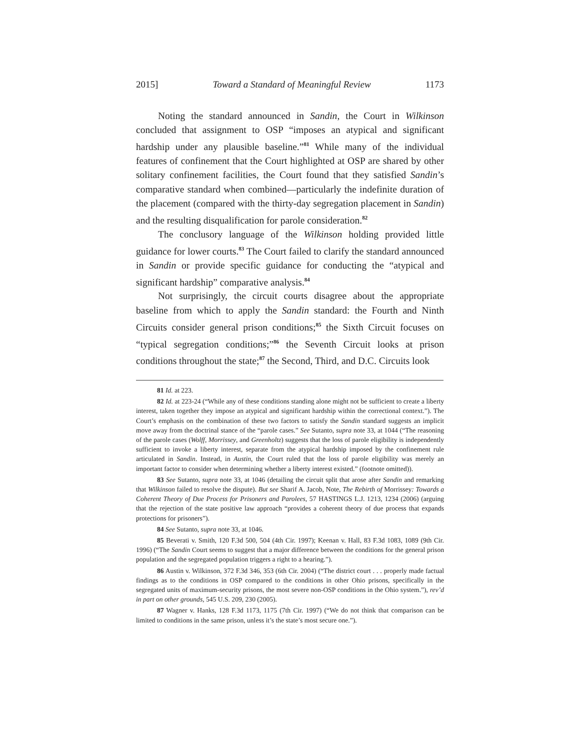2015] Toward a Standard of Meaningful Review 1173
Noting the standard announced in Sandin, the Court in Wilkinson concluded that assignment to OSP “imposes an atypical and significant hardship under any plausible baseline.”<sup>81</sup> While many of the individual features of confinement that the Court highlighted at OSP are shared by other solitary confinement facilities, the Court found that they satisfied Sandin’s comparative standard when combined—particularly the indefinite duration of the placement (compared with the thirty-day segregation placement in Sandin) and the resulting disqualification for parole consideration.<sup>82</sup>
The conclusory language of the Wilkinson holding provided little guidance for lower courts.<sup>83</sup> The Court failed to clarify the standard announced in Sandin or provide specific guidance for conducting the “atypical and significant hardship” comparative analysis.<sup>84</sup>
Not surprisingly, the circuit courts disagree about the appropriate baseline from which to apply the Sandin standard: the Fourth and Ninth Circuits consider general prison conditions;<sup>85</sup> the Sixth Circuit focuses on “typical segregation conditions;”<sup>86</sup> the Seventh Circuit looks at prison conditions throughout the state;<sup>87</sup> the Second, Third, and D.C. Circuits look
81 Id. at 223.
82 Id. at 223-24 (“While any of these conditions standing alone might not be sufficient to create a liberty interest, taken together they impose an atypical and significant hardship within the correctional context.”). The Court’s emphasis on the combination of these two factors to satisfy the Sandin standard suggests an implicit move away from the doctrinal stance of the “parole cases.” See Sutanto, supra note 33, at 1044 (“The reasoning of the parole cases (Wolff, Morrissey, and Greenholtz) suggests that the loss of parole eligibility is independently sufficient to invoke a liberty interest, separate from the atypical hardship imposed by the confinement rule articulated in Sandin. Instead, in Austin, the Court ruled that the loss of parole eligibility was merely an important factor to consider when determining whether a liberty interest existed.” (footnote omitted)).
83 See Sutanto, supra note 33, at 1046 (detailing the circuit split that arose after Sandin and remarking that Wilkinson failed to resolve the dispute). But see Sharif A. Jacob, Note, The Rebirth of Morrissey: Towards a Coherent Theory of Due Process for Prisoners and Parolees, 57 HASTINGS L.J. 1213, 1234 (2006) (arguing that the rejection of the state positive law approach “provides a coherent theory of due process that expands protections for prisoners”).
84 See Sutanto, supra note 33, at 1046.
85 Beverati v. Smith, 120 F.3d 500, 504 (4th Cir. 1997); Keenan v. Hall, 83 F.3d 1083, 1089 (9th Cir. 1996) (“The Sandin Court seems to suggest that a major difference between the conditions for the general prison population and the segregated population triggers a right to a hearing.”).
86 Austin v. Wilkinson, 372 F.3d 346, 353 (6th Cir. 2004) (“The district court . . . properly made factual findings as to the conditions in OSP compared to the conditions in other Ohio prisons, specifically in the segregated units of maximum-security prisons, the most severe non-OSP conditions in the Ohio system.”), rev’d in part on other grounds, 545 U.S. 209, 230 (2005).
87 Wagner v. Hanks, 128 F.3d 1173, 1175 (7th Cir. 1997) (“We do not think that comparison can be limited to conditions in the same prison, unless it’s the state’s most secure one.”).